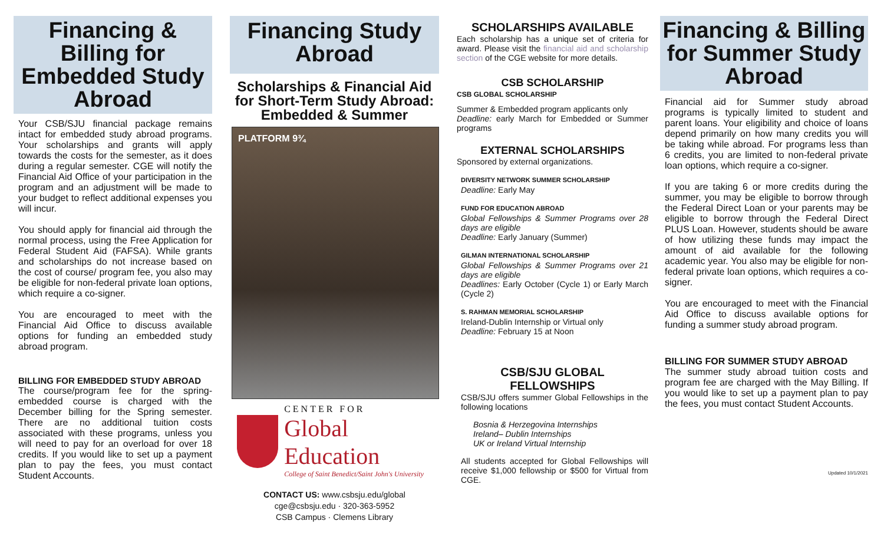Financing & Billing for Embedded Study Abroad
Your CSB/SJU financial package remains intact for embedded study abroad programs. Your scholarships and grants will apply towards the costs for the semester, as it does during a regular semester. CGE will notify the Financial Aid Office of your participation in the program and an adjustment will be made to your budget to reflect additional expenses you will incur.
You should apply for financial aid through the normal process, using the Free Application for Federal Student Aid (FAFSA). While grants and scholarships do not increase based on the cost of course/ program fee, you also may be eligible for non-federal private loan options, which require a co-signer.
You are encouraged to meet with the Financial Aid Office to discuss available options for funding an embedded study abroad program.
BILLING FOR EMBEDDED STUDY ABROAD
The course/program fee for the spring-embedded course is charged with the December billing for the Spring semester. There are no additional tuition costs associated with these programs, unless you will need to pay for an overload for over 18 credits. If you would like to set up a payment plan to pay the fees, you must contact Student Accounts.
Financing Study Abroad
Scholarships & Financial Aid for Short-Term Study Abroad: Embedded & Summer
PLATFORM 9¾
CENTER FOR
Global Education
College of Saint Benedict/Saint John's University
CONTACT US: www.csbsju.edu/global
cge@csbsju.edu · 320-363-5952
CSB Campus · Clemens Library
SCHOLARSHIPS AVAILABLE
Each scholarship has a unique set of criteria for award. Please visit the financial aid and scholarship section of the CGE website for more details.
CSB SCHOLARSHIP
CSB GLOBAL SCHOLARSHIP
Summer & Embedded program applicants only
Deadline: early March for Embedded or Summer programs
EXTERNAL SCHOLARSHIPS
Sponsored by external organizations.
DIVERSITY NETWORK SUMMER SCHOLARSHIP
Deadline: Early May
FUND FOR EDUCATION ABROAD
Global Fellowships & Summer Programs over 28 days are eligible
Deadline: Early January (Summer)
GILMAN INTERNATIONAL SCHOLARSHIP
Global Fellowships & Summer Programs over 21 days are eligible
Deadlines: Early October (Cycle 1) or Early March (Cycle 2)
S. RAHMAN MEMORIAL SCHOLARSHIP
Ireland-Dublin Internship or Virtual only
Deadline: February 15 at Noon
CSB/SJU GLOBAL FELLOWSHIPS
CSB/SJU offers summer Global Fellowships in the following locations
Bosnia & Herzegovina Internships
Ireland– Dublin Internships
UK or Ireland Virtual Internship
All students accepted for Global Fellowships will receive $1,000 fellowship or $500 for Virtual from CGE.
Financing & Billing for Summer Study Abroad
Financial aid for Summer study abroad programs is typically limited to student and parent loans. Your eligibility and choice of loans depend primarily on how many credits you will be taking while abroad. For programs less than 6 credits, you are limited to non-federal private loan options, which require a co-signer.
If you are taking 6 or more credits during the summer, you may be eligible to borrow through the Federal Direct Loan or your parents may be eligible to borrow through the Federal Direct PLUS Loan. However, students should be aware of how utilizing these funds may impact the amount of aid available for the following academic year. You also may be eligible for non-federal private loan options, which requires a co-signer.
You are encouraged to meet with the Financial Aid Office to discuss available options for funding a summer study abroad program.
BILLING FOR SUMMER STUDY ABROAD
The summer study abroad tuition costs and program fee are charged with the May Billing. If you would like to set up a payment plan to pay the fees, you must contact Student Accounts.
Updated 10/1/2021